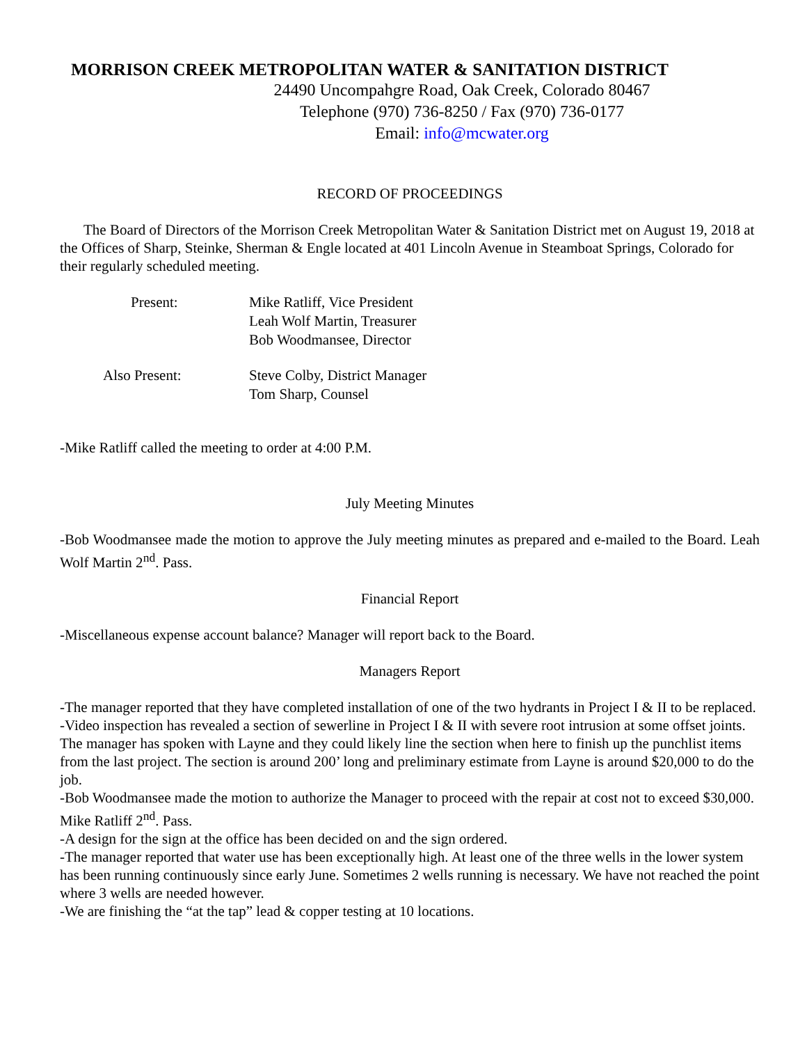MORRISON CREEK METROPOLITAN WATER & SANITATION DISTRICT
24490 Uncompahgre Road, Oak Creek, Colorado 80467
Telephone (970) 736-8250 / Fax (970) 736-0177
Email: info@mcwater.org
RECORD OF PROCEEDINGS
The Board of Directors of the Morrison Creek Metropolitan Water & Sanitation District met on August 19, 2018 at the Offices of Sharp, Steinke, Sherman & Engle located at 401 Lincoln Avenue in Steamboat Springs, Colorado for their regularly scheduled meeting.
| Present: | Mike Ratliff, Vice President Leah Wolf Martin, Treasurer Bob Woodmansee, Director |
| Also Present: | Steve Colby, District Manager Tom Sharp, Counsel |
-Mike Ratliff called the meeting to order at 4:00 P.M.
July Meeting Minutes
-Bob Woodmansee made the motion to approve the July meeting minutes as prepared and e-mailed to the Board. Leah Wolf Martin 2<sup>nd</sup>. Pass.
Financial Report
-Miscellaneous expense account balance? Manager will report back to the Board.
Managers Report
-The manager reported that they have completed installation of one of the two hydrants in Project I & II to be replaced.
-Video inspection has revealed a section of sewerline in Project I & II with severe root intrusion at some offset joints. The manager has spoken with Layne and they could likely line the section when here to finish up the punchlist items from the last project. The section is around 200’ long and preliminary estimate from Layne is around $20,000 to do the job.
-Bob Woodmansee made the motion to authorize the Manager to proceed with the repair at cost not to exceed $30,000. Mike Ratliff 2<sup>nd</sup>. Pass.
-A design for the sign at the office has been decided on and the sign ordered.
-The manager reported that water use has been exceptionally high. At least one of the three wells in the lower system has been running continuously since early June. Sometimes 2 wells running is necessary. We have not reached the point where 3 wells are needed however.
-We are finishing the “at the tap” lead & copper testing at 10 locations.